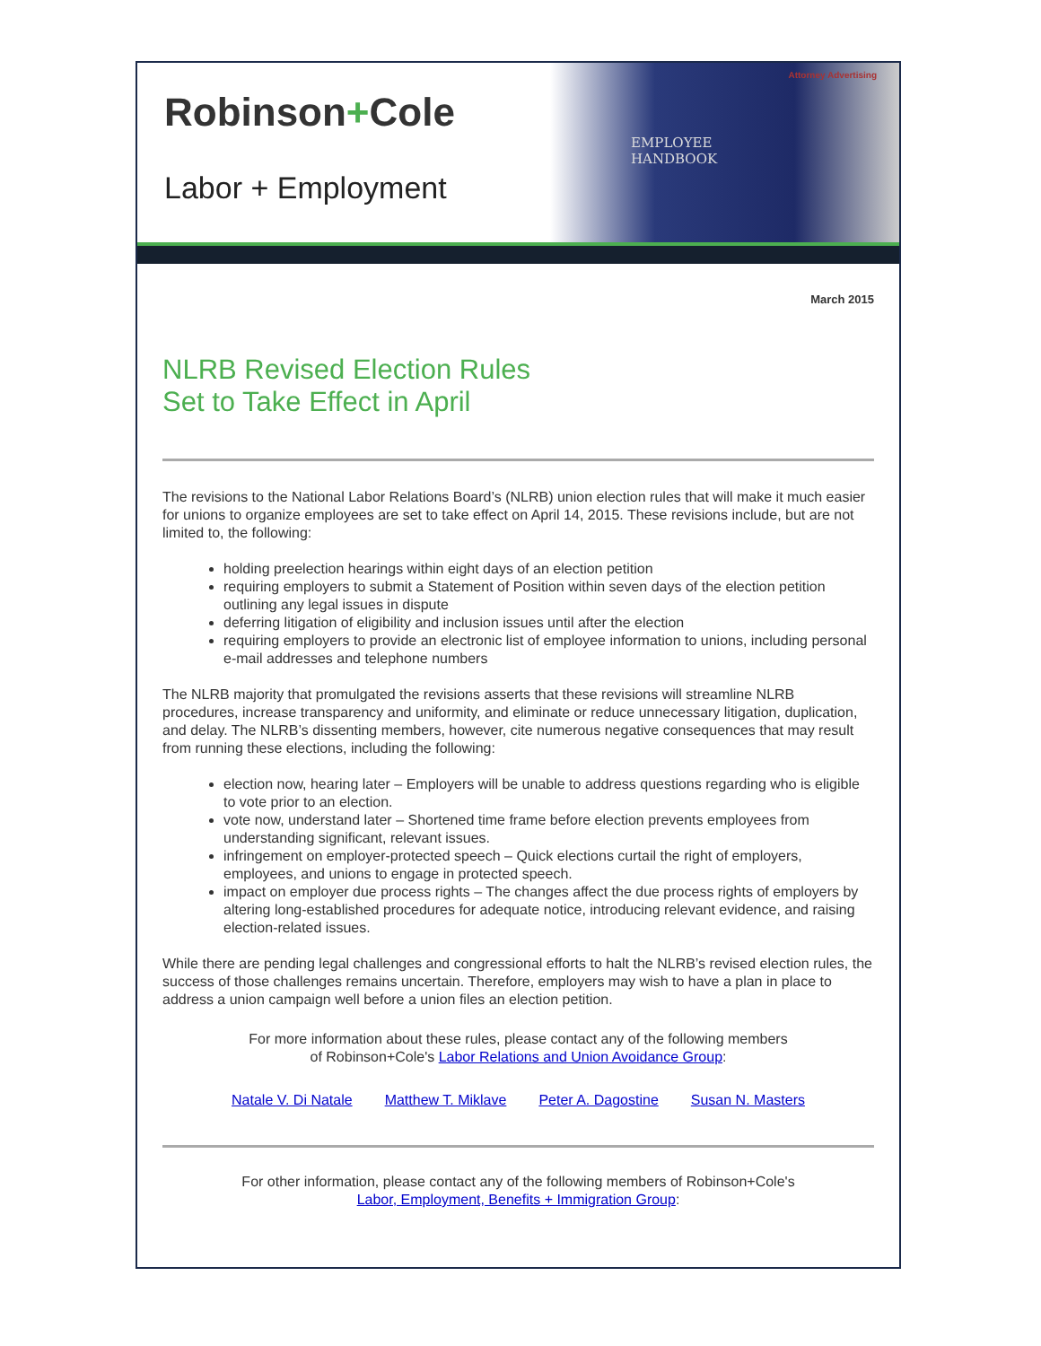Robinson+Cole
Labor + Employment
Attorney Advertising
EMPLOYEE
HANDBOOK
March 2015
NLRB Revised Election Rules
Set to Take Effect in April
The revisions to the National Labor Relations Board’s (NLRB) union election rules that will make it much easier for unions to organize employees are set to take effect on April 14, 2015. These revisions include, but are not limited to, the following:
holding preelection hearings within eight days of an election petition
requiring employers to submit a Statement of Position within seven days of the election petition outlining any legal issues in dispute
deferring litigation of eligibility and inclusion issues until after the election
requiring employers to provide an electronic list of employee information to unions, including personal e-mail addresses and telephone numbers
The NLRB majority that promulgated the revisions asserts that these revisions will streamline NLRB procedures, increase transparency and uniformity, and eliminate or reduce unnecessary litigation, duplication, and delay. The NLRB’s dissenting members, however, cite numerous negative consequences that may result from running these elections, including the following:
election now, hearing later – Employers will be unable to address questions regarding who is eligible to vote prior to an election.
vote now, understand later – Shortened time frame before election prevents employees from understanding significant, relevant issues.
infringement on employer-protected speech – Quick elections curtail the right of employers, employees, and unions to engage in protected speech.
impact on employer due process rights – The changes affect the due process rights of employers by altering long-established procedures for adequate notice, introducing relevant evidence, and raising election-related issues.
While there are pending legal challenges and congressional efforts to halt the NLRB’s revised election rules, the success of those challenges remains uncertain. Therefore, employers may wish to have a plan in place to address a union campaign well before a union files an election petition.
For more information about these rules, please contact any of the following members
of Robinson+Cole's Labor Relations and Union Avoidance Group:
Natale V. Di Natale Matthew T. Miklave Peter A. Dagostine Susan N. Masters
For other information, please contact any of the following members of Robinson+Cole's
Labor, Employment, Benefits + Immigration Group: